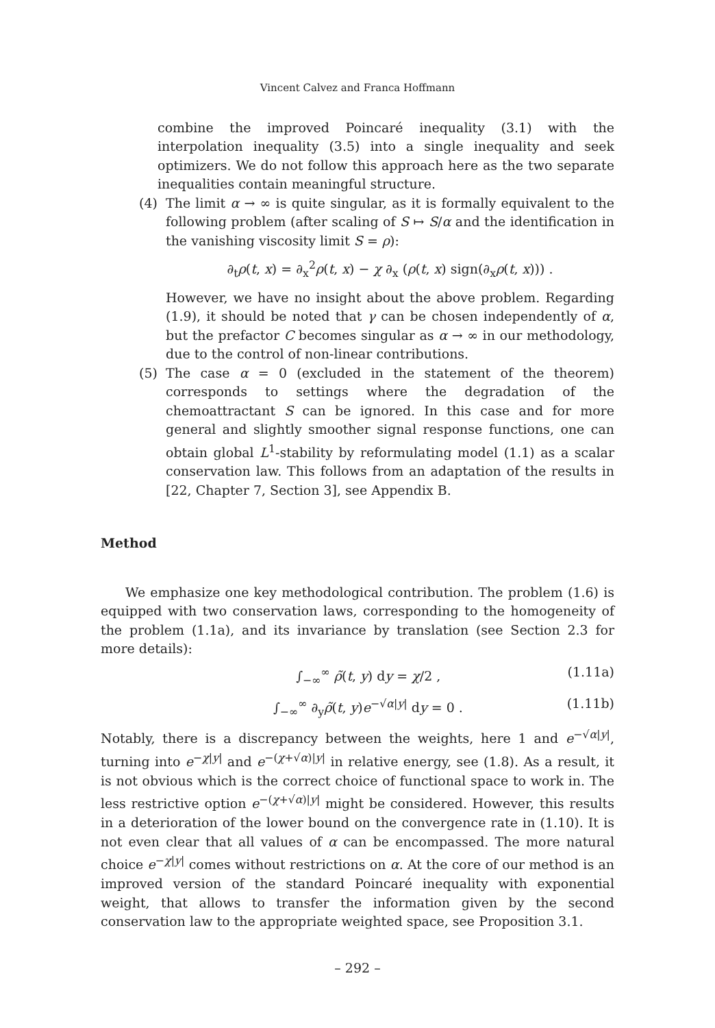Vincent Calvez and Franca Hoffmann
combine the improved Poincaré inequality (3.1) with the interpolation inequality (3.5) into a single inequality and seek optimizers. We do not follow this approach here as the two separate inequalities contain meaningful structure.
(4) The limit α → ∞ is quite singular, as it is formally equivalent to the following problem (after scaling of S ↦ S/α and the identification in the vanishing viscosity limit S = ρ):
∂<sub>t</sub>ρ(t, x) = ∂<sub>x</sub><sup>2</sup>ρ(t, x) − χ ∂<sub>x</sub> (ρ(t, x) sign(∂<sub>x</sub>ρ(t, x))) .
However, we have no insight about the above problem. Regarding (1.9), it should be noted that γ can be chosen independently of α, but the prefactor C becomes singular as α → ∞ in our methodology, due to the control of non-linear contributions.
(5) The case α = 0 (excluded in the statement of the theorem) corresponds to settings where the degradation of the chemoattractant S can be ignored. In this case and for more general and slightly smoother signal response functions, one can obtain global L<sup>1</sup>-stability by reformulating model (1.1) as a scalar conservation law. This follows from an adaptation of the results in [22, Chapter 7, Section 3], see Appendix B.
Method
We emphasize one key methodological contribution. The problem (1.6) is equipped with two conservation laws, corresponding to the homogeneity of the problem (1.1a), and its invariance by translation (see Section 2.3 for more details):
∫<sub>−∞</sub><sup>∞</sup> ρ̃(t, y) dy = χ/2 , (1.11a)
∫<sub>−∞</sub><sup>∞</sup> ∂<sub>y</sub>ρ̃(t, y)e<sup>−√α|y|</sup> dy = 0 . (1.11b)
Notably, there is a discrepancy between the weights, here 1 and e<sup>−√α|y|</sup>, turning into e<sup>−χ|y|</sup> and e<sup>−(χ+√α)|y|</sup> in relative energy, see (1.8). As a result, it is not obvious which is the correct choice of functional space to work in. The less restrictive option e<sup>−(χ+√α)|y|</sup> might be considered. However, this results in a deterioration of the lower bound on the convergence rate in (1.10). It is not even clear that all values of α can be encompassed. The more natural choice e<sup>−χ|y|</sup> comes without restrictions on α. At the core of our method is an improved version of the standard Poincaré inequality with exponential weight, that allows to transfer the information given by the second conservation law to the appropriate weighted space, see Proposition 3.1.
– 292 –